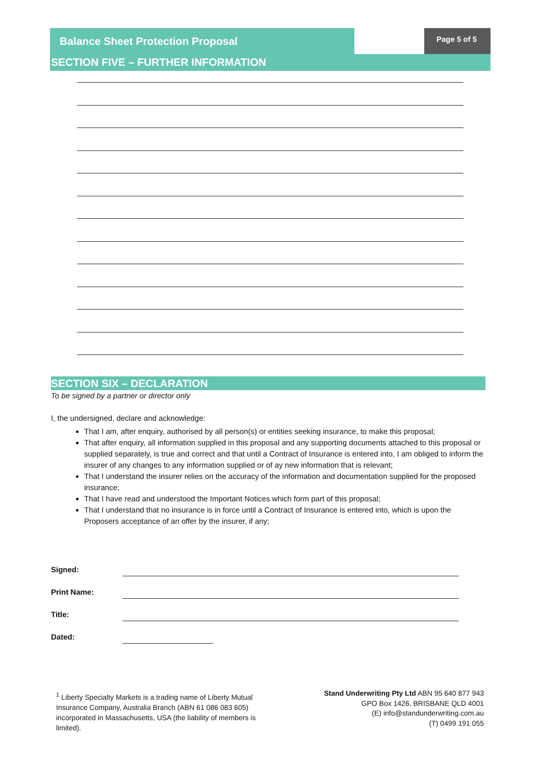Balance Sheet Protection Proposal
Page 5 of 5
SECTION FIVE – FURTHER INFORMATION
SECTION SIX – DECLARATION
To be signed by a partner or director only
I, the undersigned, declare and acknowledge:
That I am, after enquiry, authorised by all person(s) or entities seeking insurance, to make this proposal;
That after enquiry, all information supplied in this proposal and any supporting documents attached to this proposal or supplied separately, is true and correct and that until a Contract of Insurance is entered into, I am obliged to inform the insurer of any changes to any information supplied or of ay new information that is relevant;
That I understand the insurer relies on the accuracy of the information and documentation supplied for the proposed insurance;
That I have read and understood the Important Notices which form part of this proposal;
That I understand that no insurance is in force until a Contract of Insurance is entered into, which is upon the Proposers acceptance of an offer by the insurer, if any;
Signed:
Print Name:
Title:
Dated:
<sup>1</sup> Liberty Specialty Markets is a trading name of Liberty Mutual Insurance Company, Australia Branch (ABN 61 086 083 605) incorporated in Massachusetts, USA (the liability of members is limited).
Stand Underwriting Pty Ltd ABN 95 640 877 943
GPO Box 1426, BRISBANE QLD 4001
(E) info@standunderwriting.com.au
(T) 0499 191 055